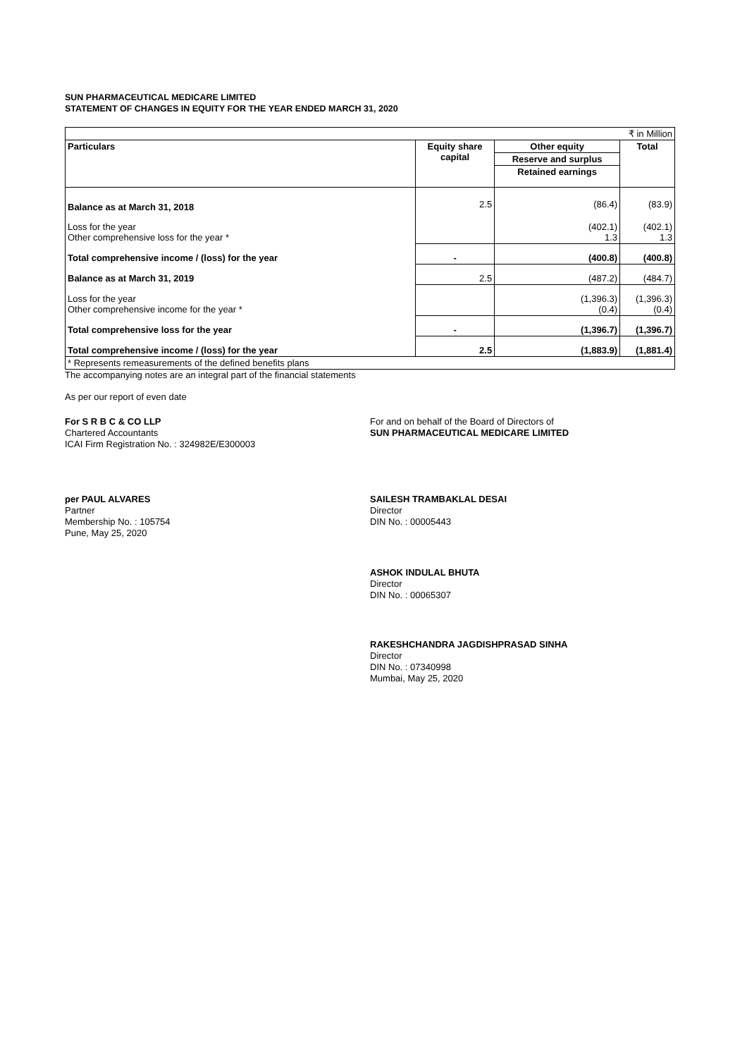SUN PHARMACEUTICAL MEDICARE LIMITED
STATEMENT OF CHANGES IN EQUITY FOR THE YEAR ENDED MARCH 31, 2020
| ₹ in Million | | | |
| Particulars | Equity share capital | Other equity | Total |
| | | Reserve and surplus | |
| | | Retained earnings | |
| Balance as at March 31, 2018 | 2.5 | (86.4) | (83.9) |
| Loss for the year Other comprehensive loss for the year * | | (402.1) 1.3 | (402.1) 1.3 |
| Total comprehensive income / (loss) for the year | - | (400.8) | (400.8) |
| Balance as at March 31, 2019 | 2.5 | (487.2) | (484.7) |
| Loss for the year Other comprehensive income for the year * | | (1,396.3) (0.4) | (1,396.3) (0.4) |
| Total comprehensive loss for the year | - | (1,396.7) | (1,396.7) |
| Total comprehensive income / (loss) for the year | 2.5 | (1,883.9) | (1,881.4) |
| * Represents remeasurements of the defined benefits plans | | | |
The accompanying notes are an integral part of the financial statements
As per our report of even date
For S R B C & CO LLP
Chartered Accountants
ICAI Firm Registration No. : 324982E/E300003
For and on behalf of the Board of Directors of
SUN PHARMACEUTICAL MEDICARE LIMITED
per PAUL ALVARES
Partner
Membership No. : 105754
Pune, May 25, 2020
SAILESH TRAMBAKLAL DESAI
Director
DIN No. : 00005443
ASHOK INDULAL BHUTA
Director
DIN No. : 00065307
RAKESHCHANDRA JAGDISHPRASAD SINHA
Director
DIN No. : 07340998
Mumbai, May 25, 2020